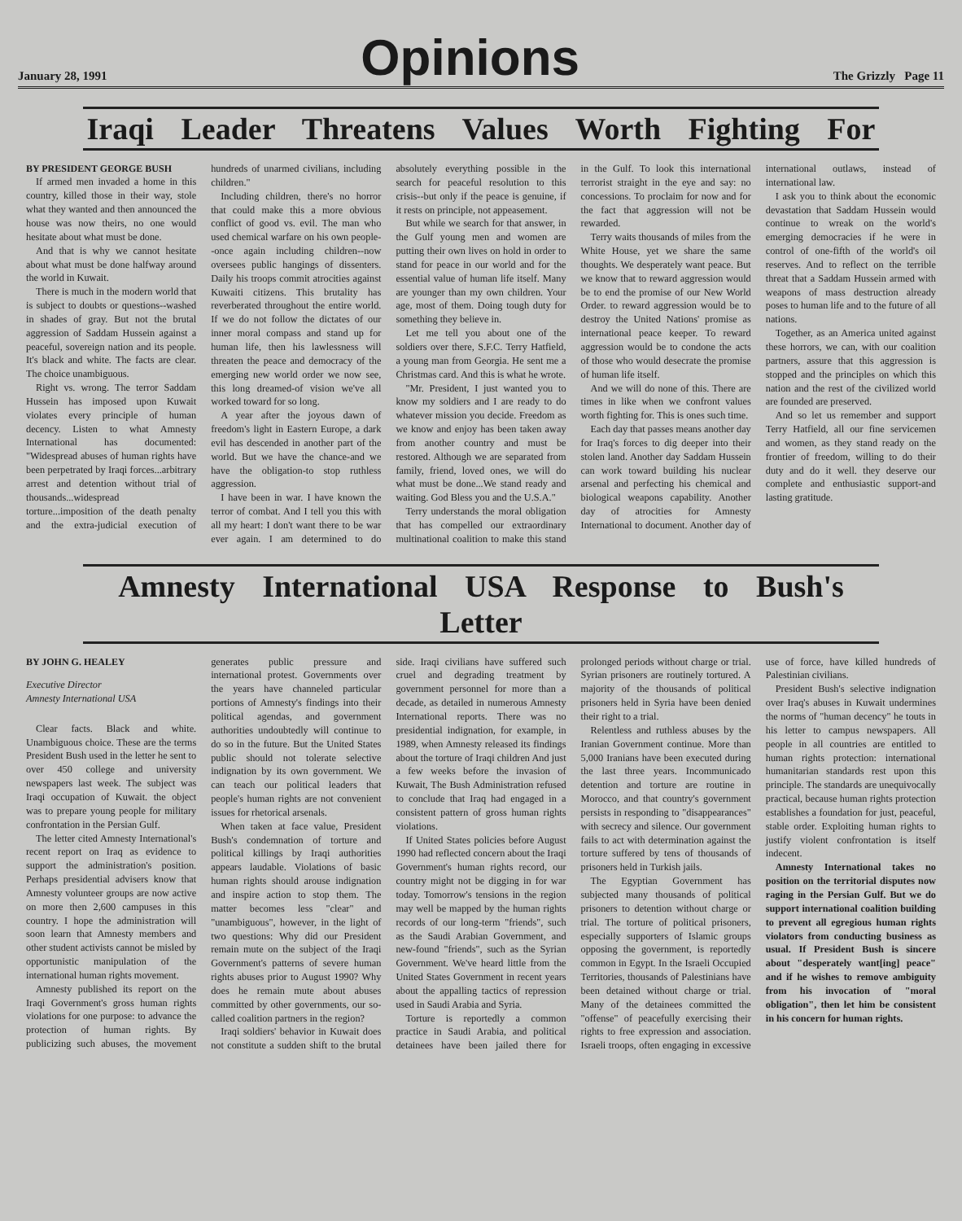January 28, 1991
Opinions
The Grizzly Page 11
Iraqi Leader Threatens Values Worth Fighting For
BY PRESIDENT GEORGE BUSH
If armed men invaded a home in this country, killed those in their way, stole what they wanted and then announced the house was now theirs, no one would hesitate about what must be done.
And that is why we cannot hesitate about what must be done halfway around the world in Kuwait.
There is much in the modern world that is subject to doubts or questions--washed in shades of gray. But not the brutal aggression of Saddam Hussein against a peaceful, sovereign nation and its people. It's black and white. The facts are clear. The choice unambiguous.
Right vs. wrong. The terror Saddam Hussein has imposed upon Kuwait violates every principle of human decency. Listen to what Amnesty International has documented: "Widespread abuses of human rights have been perpetrated by Iraqi forces...arbitrary arrest and detention without trial of thousands...widespread torture...imposition of the death penalty and the extra-judicial execution of hundreds of unarmed civilians, including children."
Including children, there's no horror that could make this a more obvious conflict of good vs. evil. The man who used chemical warfare on his own people--once again including children--now oversees public hangings of dissenters. Daily his troops commit atrocities against Kuwaiti citizens. This brutality has reverberated throughout the entire world. If we do not follow the dictates of our inner moral compass and stand up for human life, then his lawlessness will threaten the peace and democracy of the emerging new world order we now see, this long dreamed-of vision we've all worked toward for so long.
A year after the joyous dawn of freedom's light in Eastern Europe, a dark evil has descended in another part of the world. But we have the chance-and we have the obligation-to stop ruthless aggression.
I have been in war. I have known the terror of combat. And I tell you this with all my heart: I don't want there to be war ever again. I am determined to do absolutely everything possible in the search for peaceful resolution to this crisis--but only if the peace is genuine, if it rests on principle, not appeasement.
But while we search for that answer, in the Gulf young men and women are putting their own lives on hold in order to stand for peace in our world and for the essential value of human life itself. Many are younger than my own children. Your age, most of them. Doing tough duty for something they believe in.
Let me tell you about one of the soldiers over there, S.F.C. Terry Hatfield, a young man from Georgia. He sent me a Christmas card. And this is what he wrote.
"Mr. President, I just wanted you to know my soldiers and I are ready to do whatever mission you decide. Freedom as we know and enjoy has been taken away from another country and must be restored. Although we are separated from family, friend, loved ones, we will do what must be done...We stand ready and waiting. God Bless you and the U.S.A."
Terry understands the moral obligation that has compelled our extraordinary multinational coalition to make this stand in the Gulf. To look this international terrorist straight in the eye and say: no concessions. To proclaim for now and for the fact that aggression will not be rewarded.
Terry waits thousands of miles from the White House, yet we share the same thoughts. We desperately want peace. But we know that to reward aggression would be to end the promise of our New World Order. to reward aggression would be to destroy the United Nations' promise as international peace keeper. To reward aggression would be to condone the acts of those who would desecrate the promise of human life itself.
And we will do none of this. There are times in like when we confront values worth fighting for. This is ones such time.
Each day that passes means another day for Iraq's forces to dig deeper into their stolen land. Another day Saddam Hussein can work toward building his nuclear arsenal and perfecting his chemical and biological weapons capability. Another day of atrocities for Amnesty International to document. Another day of international outlaws, instead of international law.
I ask you to think about the economic devastation that Saddam Hussein would continue to wreak on the world's emerging democracies if he were in control of one-fifth of the world's oil reserves. And to reflect on the terrible threat that a Saddam Hussein armed with weapons of mass destruction already poses to human life and to the future of all nations.
Together, as an America united against these horrors, we can, with our coalition partners, assure that this aggression is stopped and the principles on which this nation and the rest of the civilized world are founded are preserved.
And so let us remember and support Terry Hatfield, all our fine servicemen and women, as they stand ready on the frontier of freedom, willing to do their duty and do it well. they deserve our complete and enthusiastic support-and lasting gratitude.
Amnesty International USA Response to Bush's Letter
BY JOHN G. HEALEY
Executive Director
Amnesty International USA
Clear facts. Black and white. Unambiguous choice. These are the terms President Bush used in the letter he sent to over 450 college and university newspapers last week. The subject was Iraqi occupation of Kuwait. the object was to prepare young people for military confrontation in the Persian Gulf.
The letter cited Amnesty International's recent report on Iraq as evidence to support the administration's position. Perhaps presidential advisers know that Amnesty volunteer groups are now active on more then 2,600 campuses in this country. I hope the administration will soon learn that Amnesty members and other student activists cannot be misled by opportunistic manipulation of the international human rights movement.
Amnesty published its report on the Iraqi Government's gross human rights violations for one purpose: to advance the protection of human rights. By publicizing such abuses, the movement generates public pressure and international protest. Governments over the years have channeled particular portions of Amnesty's findings into their political agendas, and government authorities undoubtedly will continue to do so in the future. But the United States public should not tolerate selective indignation by its own government. We can teach our political leaders that people's human rights are not convenient issues for rhetorical arsenals.
When taken at face value, President Bush's condemnation of torture and political killings by Iraqi authorities appears laudable. Violations of basic human rights should arouse indignation and inspire action to stop them. The matter becomes less "clear" and "unambiguous", however, in the light of two questions: Why did our President remain mute on the subject of the Iraqi Government's patterns of severe human rights abuses prior to August 1990? Why does he remain mute about abuses committed by other governments, our so-called coalition partners in the region?
Iraqi soldiers' behavior in Kuwait does not constitute a sudden shift to the brutal side. Iraqi civilians have suffered such cruel and degrading treatment by government personnel for more than a decade, as detailed in numerous Amnesty International reports. There was no presidential indignation, for example, in 1989, when Amnesty released its findings about the torture of Iraqi children And just a few weeks before the invasion of Kuwait, The Bush Administration refused to conclude that Iraq had engaged in a consistent pattern of gross human rights violations.
If United States policies before August 1990 had reflected concern about the Iraqi Government's human rights record, our country might not be digging in for war today. Tomorrow's tensions in the region may well be mapped by the human rights records of our long-term "friends", such as the Saudi Arabian Government, and new-found "friends", such as the Syrian Government. We've heard little from the United States Government in recent years about the appalling tactics of repression used in Saudi Arabia and Syria.
Torture is reportedly a common practice in Saudi Arabia, and political detainees have been jailed there for prolonged periods without charge or trial. Syrian prisoners are routinely tortured. A majority of the thousands of political prisoners held in Syria have been denied their right to a trial.
Relentless and ruthless abuses by the Iranian Government continue. More than 5,000 Iranians have been executed during the last three years. Incommunicado detention and torture are routine in Morocco, and that country's government persists in responding to "disappearances" with secrecy and silence. Our government fails to act with determination against the torture suffered by tens of thousands of prisoners held in Turkish jails.
The Egyptian Government has subjected many thousands of political prisoners to detention without charge or trial. The torture of political prisoners, especially supporters of Islamic groups opposing the government, is reportedly common in Egypt. In the Israeli Occupied Territories, thousands of Palestinians have been detained without charge or trial. Many of the detainees committed the "offense" of peacefully exercising their rights to free expression and association. Israeli troops, often engaging in excessive use of force, have killed hundreds of Palestinian civilians.
President Bush's selective indignation over Iraq's abuses in Kuwait undermines the norms of "human decency" he touts in his letter to campus newspapers. All people in all countries are entitled to human rights protection: international humanitarian standards rest upon this principle. The standards are unequivocally practical, because human rights protection establishes a foundation for just, peaceful, stable order. Exploiting human rights to justify violent confrontation is itself indecent.
Amnesty International takes no position on the territorial disputes now raging in the Persian Gulf. But we do support international coalition building to prevent all egregious human rights violators from conducting business as usual. If President Bush is sincere about "desperately want[ing] peace" and if he wishes to remove ambiguity from his invocation of "moral obligation", then let him be consistent in his concern for human rights.